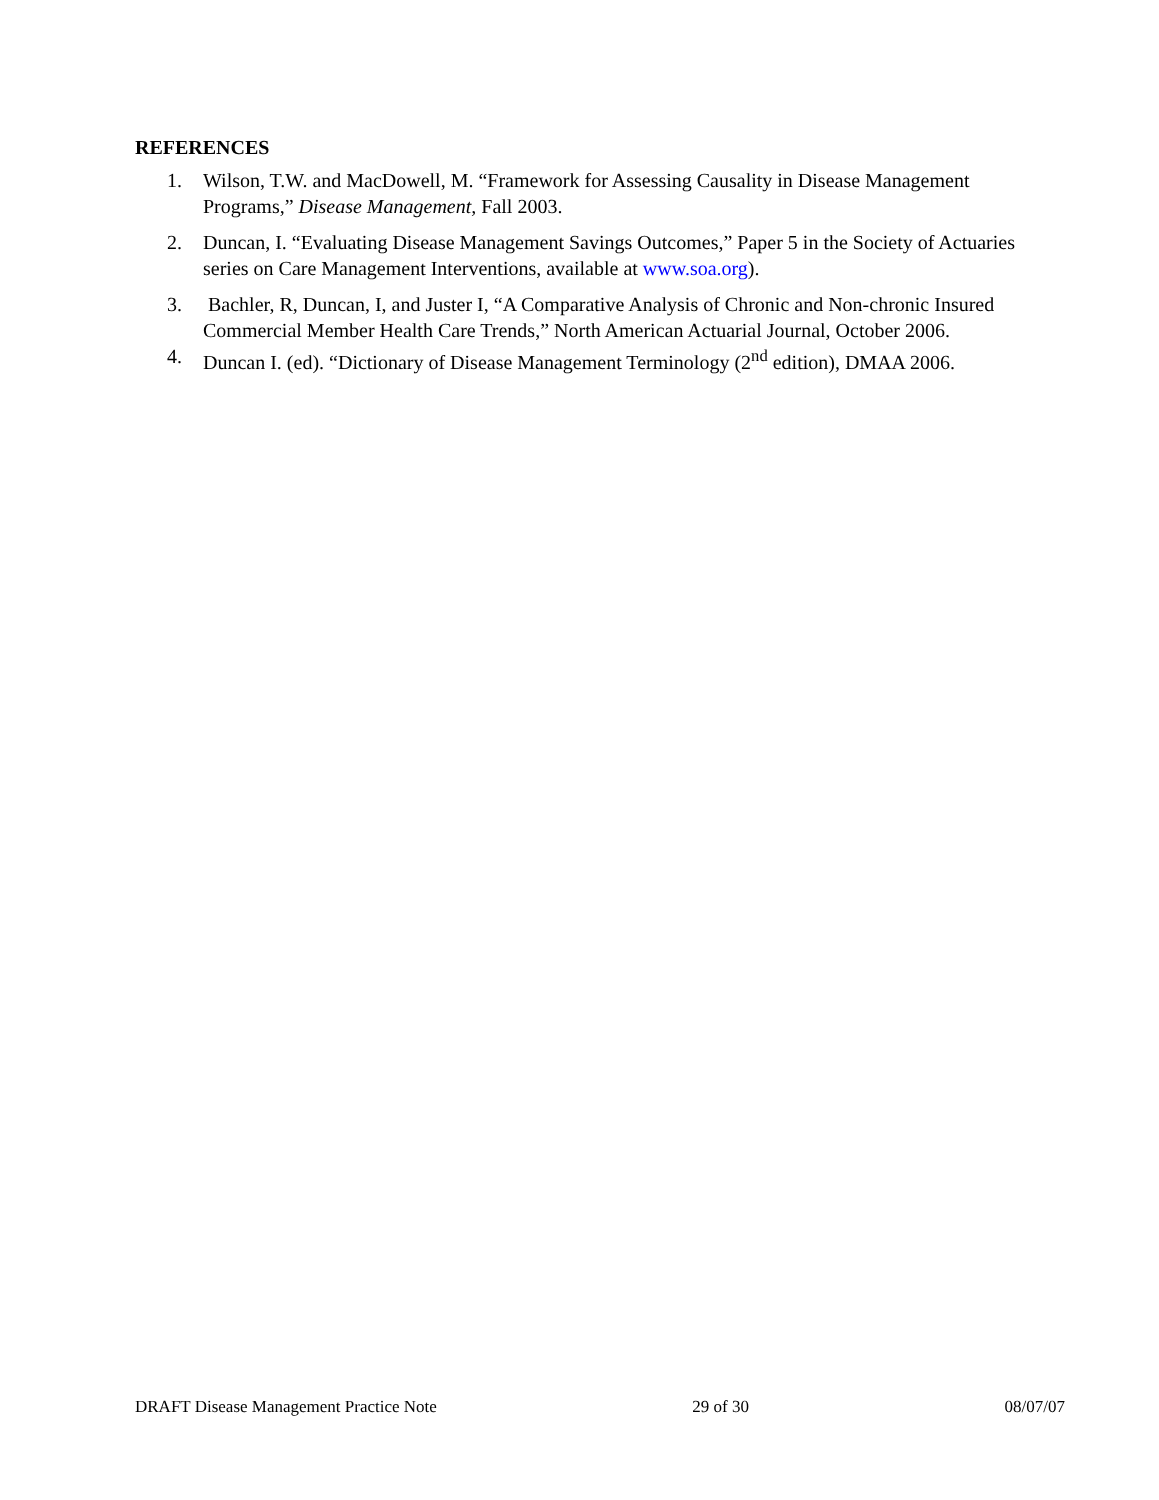REFERENCES
1. Wilson, T.W. and MacDowell, M. “Framework for Assessing Causality in Disease Management Programs,” Disease Management, Fall 2003.
2. Duncan, I. “Evaluating Disease Management Savings Outcomes,” Paper 5 in the Society of Actuaries series on Care Management Interventions, available at www.soa.org).
3. Bachler, R, Duncan, I, and Juster I, “A Comparative Analysis of Chronic and Non-chronic Insured Commercial Member Health Care Trends,” North American Actuarial Journal, October 2006.
4. Duncan I. (ed). “Dictionary of Disease Management Terminology (2<sup>nd</sup> edition), DMAA 2006.
DRAFT Disease Management Practice Note 29 of 30 08/07/07